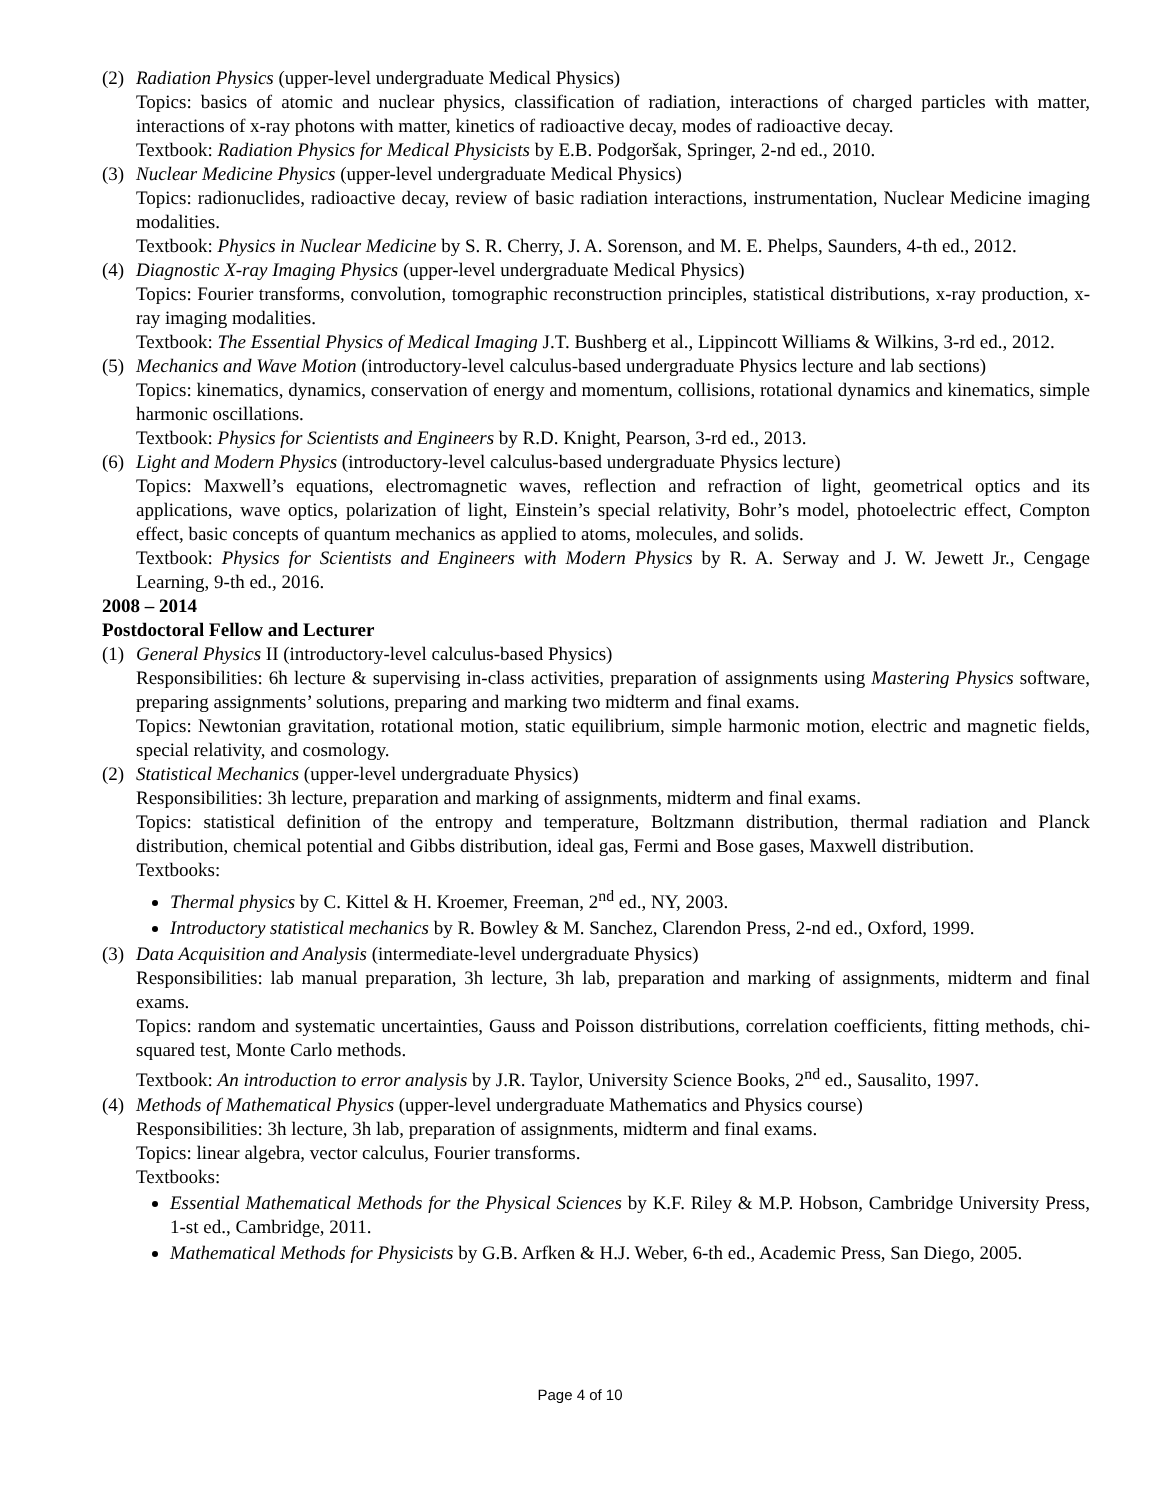(2)
Radiation Physics (upper-level undergraduate Medical Physics)
Topics: basics of atomic and nuclear physics, classification of radiation, interactions of charged particles with matter, interactions of x-ray photons with matter, kinetics of radioactive decay, modes of radioactive decay.
Textbook: Radiation Physics for Medical Physicists by E.B. Podgoršak, Springer, 2-nd ed., 2010.
(3)
Nuclear Medicine Physics (upper-level undergraduate Medical Physics)
Topics: radionuclides, radioactive decay, review of basic radiation interactions, instrumentation, Nuclear Medicine imaging modalities.
Textbook: Physics in Nuclear Medicine by S. R. Cherry, J. A. Sorenson, and M. E. Phelps, Saunders, 4-th ed., 2012.
(4)
Diagnostic X-ray Imaging Physics (upper-level undergraduate Medical Physics)
Topics: Fourier transforms, convolution, tomographic reconstruction principles, statistical distributions, x-ray production, x-ray imaging modalities.
Textbook: The Essential Physics of Medical Imaging J.T. Bushberg et al., Lippincott Williams & Wilkins, 3-rd ed., 2012.
(5)
Mechanics and Wave Motion (introductory-level calculus-based undergraduate Physics lecture and lab sections)
Topics: kinematics, dynamics, conservation of energy and momentum, collisions, rotational dynamics and kinematics, simple harmonic oscillations.
Textbook: Physics for Scientists and Engineers by R.D. Knight, Pearson, 3-rd ed., 2013.
(6)
Light and Modern Physics (introductory-level calculus-based undergraduate Physics lecture)
Topics: Maxwell’s equations, electromagnetic waves, reflection and refraction of light, geometrical optics and its applications, wave optics, polarization of light, Einstein’s special relativity, Bohr’s model, photoelectric effect, Compton effect, basic concepts of quantum mechanics as applied to atoms, molecules, and solids.
Textbook: Physics for Scientists and Engineers with Modern Physics by R. A. Serway and J. W. Jewett Jr., Cengage Learning, 9-th ed., 2016.
2008 – 2014
Postdoctoral Fellow and Lecturer
(1)
General Physics II (introductory-level calculus-based Physics)
Responsibilities: 6h lecture & supervising in-class activities, preparation of assignments using Mastering Physics software, preparing assignments’ solutions, preparing and marking two midterm and final exams.
Topics: Newtonian gravitation, rotational motion, static equilibrium, simple harmonic motion, electric and magnetic fields, special relativity, and cosmology.
(2)
Statistical Mechanics (upper-level undergraduate Physics)
Responsibilities: 3h lecture, preparation and marking of assignments, midterm and final exams.
Topics: statistical definition of the entropy and temperature, Boltzmann distribution, thermal radiation and Planck distribution, chemical potential and Gibbs distribution, ideal gas, Fermi and Bose gases, Maxwell distribution.
Textbooks:
Thermal physics by C. Kittel & H. Kroemer, Freeman, 2<sup>nd</sup> ed., NY, 2003.
Introductory statistical mechanics by R. Bowley & M. Sanchez, Clarendon Press, 2-nd ed., Oxford, 1999.
(3)
Data Acquisition and Analysis (intermediate-level undergraduate Physics)
Responsibilities: lab manual preparation, 3h lecture, 3h lab, preparation and marking of assignments, midterm and final exams.
Topics: random and systematic uncertainties, Gauss and Poisson distributions, correlation coefficients, fitting methods, chi-squared test, Monte Carlo methods.
Textbook: An introduction to error analysis by J.R. Taylor, University Science Books, 2<sup>nd</sup> ed., Sausalito, 1997.
(4)
Methods of Mathematical Physics (upper-level undergraduate Mathematics and Physics course)
Responsibilities: 3h lecture, 3h lab, preparation of assignments, midterm and final exams.
Topics: linear algebra, vector calculus, Fourier transforms.
Textbooks:
Essential Mathematical Methods for the Physical Sciences by K.F. Riley & M.P. Hobson, Cambridge University Press, 1-st ed., Cambridge, 2011.
Mathematical Methods for Physicists by G.B. Arfken & H.J. Weber, 6-th ed., Academic Press, San Diego, 2005.
Page 4 of 10